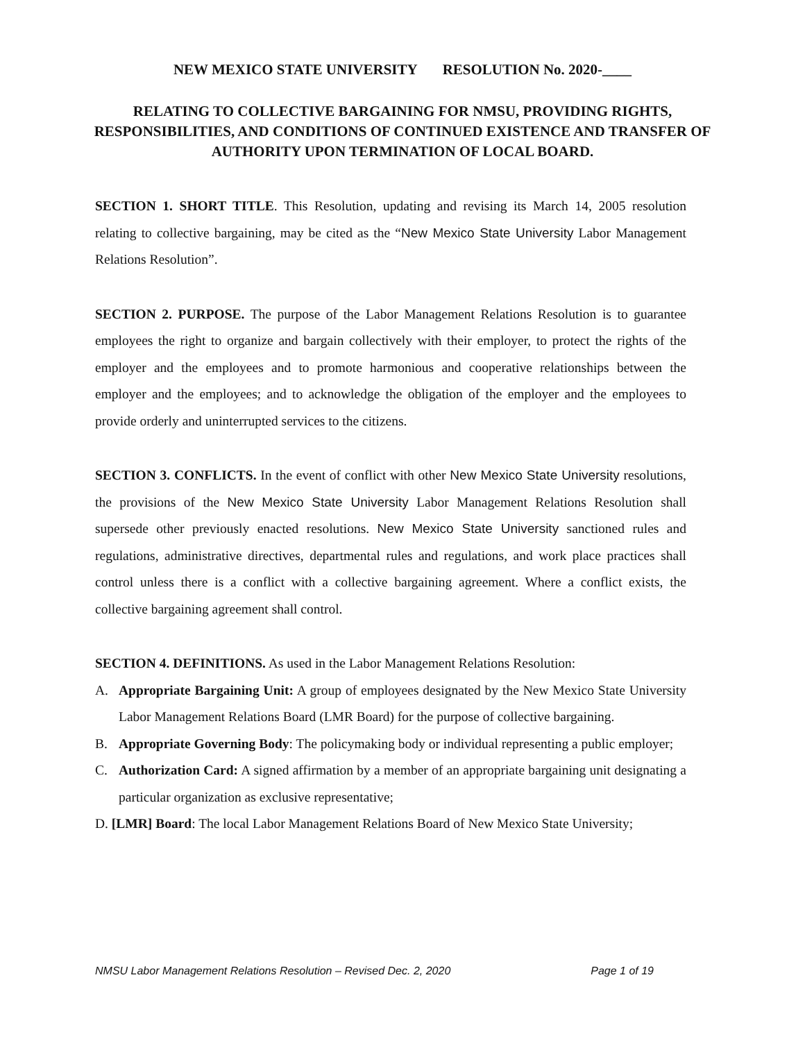NEW MEXICO STATE UNIVERSITY RESOLUTION No. 2020-____
RELATING TO COLLECTIVE BARGAINING FOR NMSU, PROVIDING RIGHTS, RESPONSIBILITIES, AND CONDITIONS OF CONTINUED EXISTENCE AND TRANSFER OF AUTHORITY UPON TERMINATION OF LOCAL BOARD.
SECTION 1. SHORT TITLE. This Resolution, updating and revising its March 14, 2005 resolution relating to collective bargaining, may be cited as the “New Mexico State University Labor Management Relations Resolution”.
SECTION 2. PURPOSE. The purpose of the Labor Management Relations Resolution is to guarantee employees the right to organize and bargain collectively with their employer, to protect the rights of the employer and the employees and to promote harmonious and cooperative relationships between the employer and the employees; and to acknowledge the obligation of the employer and the employees to provide orderly and uninterrupted services to the citizens.
SECTION 3. CONFLICTS. In the event of conflict with other New Mexico State University resolutions, the provisions of the New Mexico State University Labor Management Relations Resolution shall supersede other previously enacted resolutions. New Mexico State University sanctioned rules and regulations, administrative directives, departmental rules and regulations, and work place practices shall control unless there is a conflict with a collective bargaining agreement. Where a conflict exists, the collective bargaining agreement shall control.
SECTION 4. DEFINITIONS. As used in the Labor Management Relations Resolution:
A. Appropriate Bargaining Unit: A group of employees designated by the New Mexico State University Labor Management Relations Board (LMR Board) for the purpose of collective bargaining.
B. Appropriate Governing Body: The policymaking body or individual representing a public employer;
C. Authorization Card: A signed affirmation by a member of an appropriate bargaining unit designating a particular organization as exclusive representative;
D. [LMR] Board: The local Labor Management Relations Board of New Mexico State University;
NMSU Labor Management Relations Resolution – Revised Dec. 2, 2020 Page 1 of 19